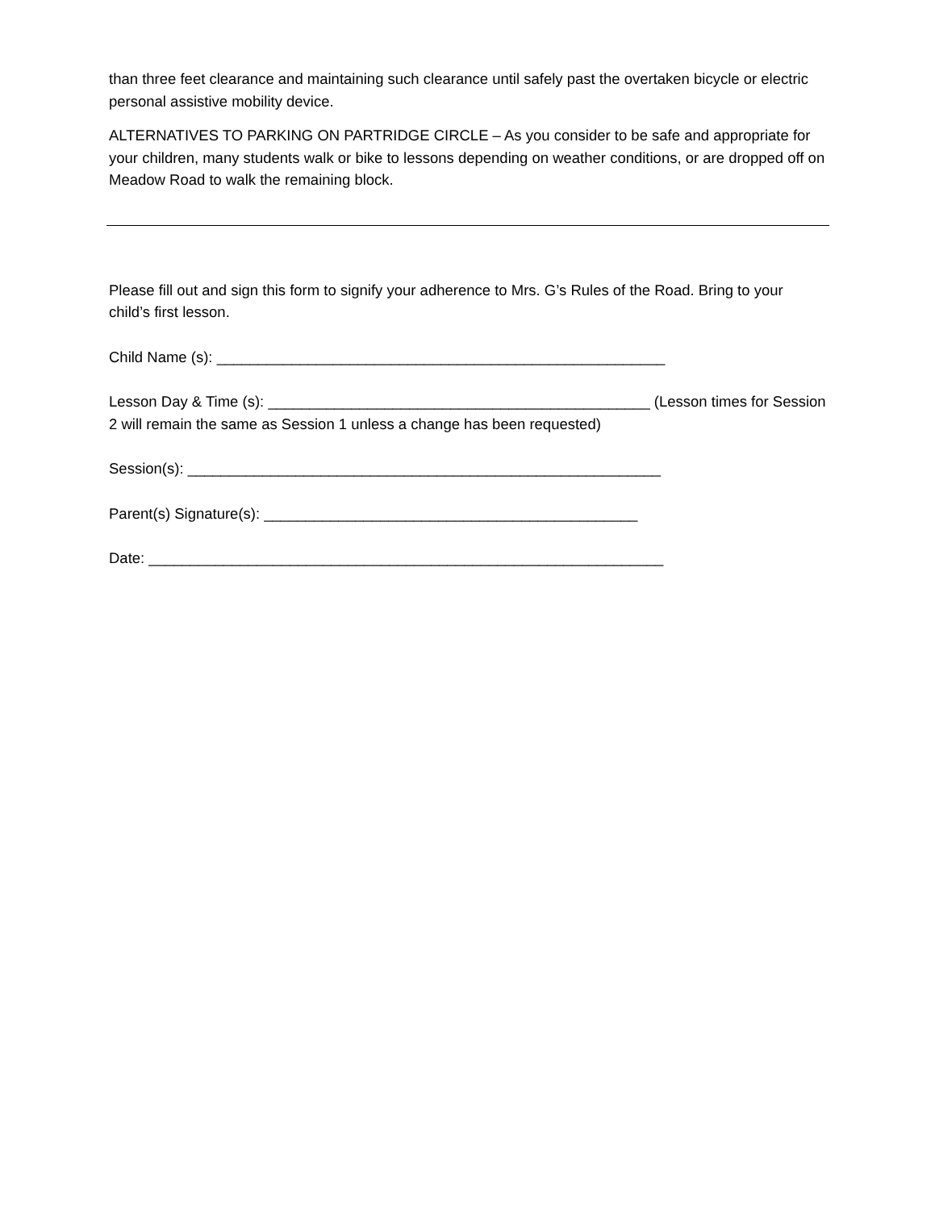than three feet clearance and maintaining such clearance until safely past the overtaken bicycle or electric personal assistive mobility device.
ALTERNATIVES TO PARKING ON PARTRIDGE CIRCLE – As you consider to be safe and appropriate for your children, many students walk or bike to lessons depending on weather conditions, or are dropped off on Meadow Road to walk the remaining block.
Please fill out and sign this form to signify your adherence to Mrs. G’s Rules of the Road. Bring to your child’s first lesson.
Child Name (s): ______________________________________________________
Lesson Day & Time (s): ______________________________________________ (Lesson times for Session 2 will remain the same as Session 1 unless a change has been requested)
Session(s): _________________________________________________________
Parent(s) Signature(s): _____________________________________________
Date: ______________________________________________________________